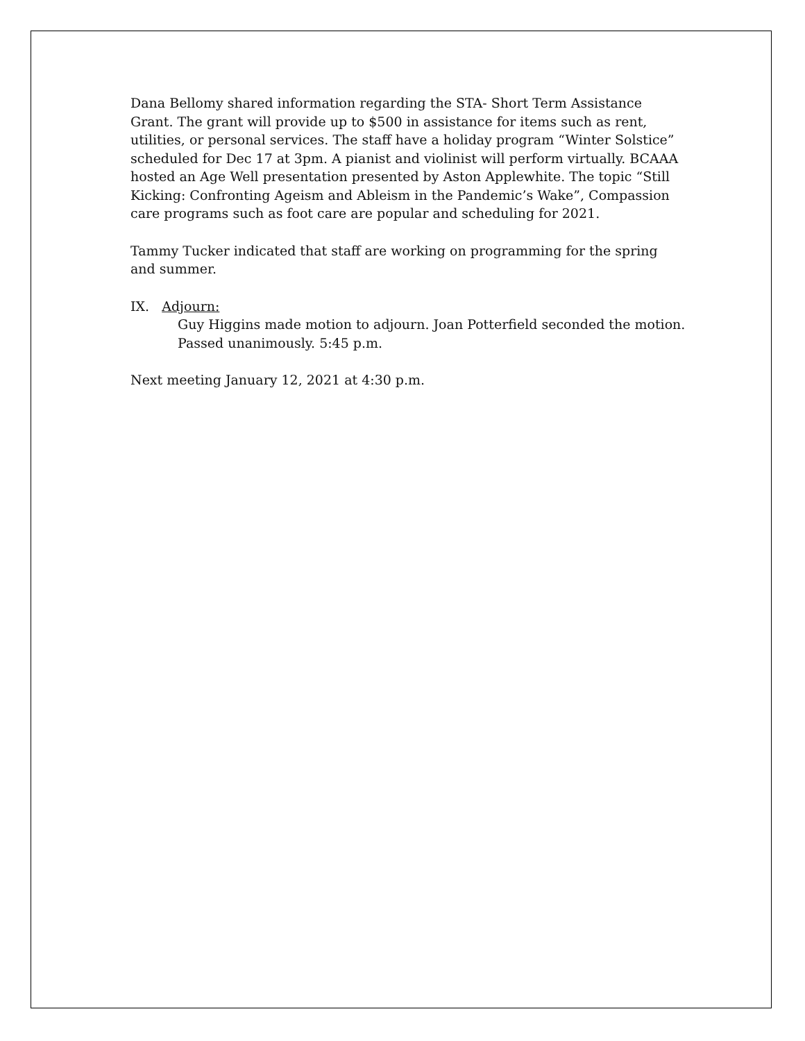Dana Bellomy shared information regarding the STA- Short Term Assistance Grant. The grant will provide up to $500 in assistance for items such as rent, utilities, or personal services. The staff have a holiday program “Winter Solstice” scheduled for Dec 17 at 3pm. A pianist and violinist will perform virtually. BCAAA hosted an Age Well presentation presented by Aston Applewhite. The topic “Still Kicking: Confronting Ageism and Ableism in the Pandemic’s Wake”, Compassion care programs such as foot care are popular and scheduling for 2021.
Tammy Tucker indicated that staff are working on programming for the spring and summer.
IX. Adjourn:
Guy Higgins made motion to adjourn. Joan Potterfield seconded the motion. Passed unanimously. 5:45 p.m.
Next meeting January 12, 2021 at 4:30 p.m.